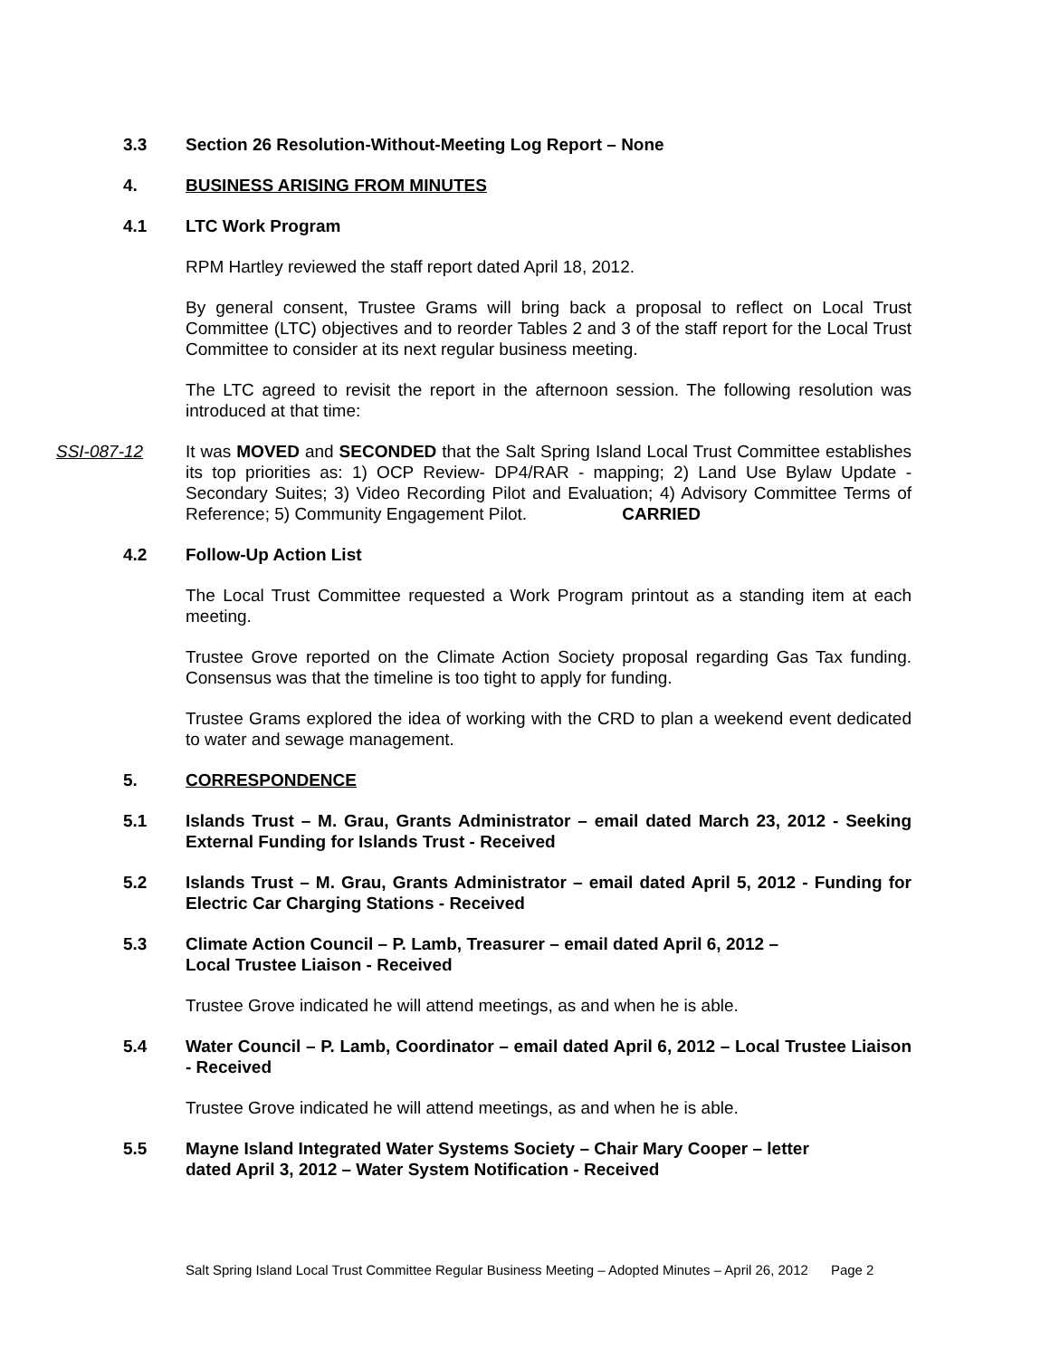3.3 Section 26 Resolution-Without-Meeting Log Report – None
4. BUSINESS ARISING FROM MINUTES
4.1 LTC Work Program
RPM Hartley reviewed the staff report dated April 18, 2012.
By general consent, Trustee Grams will bring back a proposal to reflect on Local Trust Committee (LTC) objectives and to reorder Tables 2 and 3 of the staff report for the Local Trust Committee to consider at its next regular business meeting.
The LTC agreed to revisit the report in the afternoon session. The following resolution was introduced at that time:
SSI-087-12 It was MOVED and SECONDED that the Salt Spring Island Local Trust Committee establishes its top priorities as: 1) OCP Review- DP4/RAR - mapping; 2) Land Use Bylaw Update - Secondary Suites; 3) Video Recording Pilot and Evaluation; 4) Advisory Committee Terms of Reference; 5) Community Engagement Pilot. CARRIED
4.2 Follow-Up Action List
The Local Trust Committee requested a Work Program printout as a standing item at each meeting.
Trustee Grove reported on the Climate Action Society proposal regarding Gas Tax funding. Consensus was that the timeline is too tight to apply for funding.
Trustee Grams explored the idea of working with the CRD to plan a weekend event dedicated to water and sewage management.
5. CORRESPONDENCE
5.1 Islands Trust – M. Grau, Grants Administrator – email dated March 23, 2012 - Seeking External Funding for Islands Trust - Received
5.2 Islands Trust – M. Grau, Grants Administrator – email dated April 5, 2012 - Funding for Electric Car Charging Stations - Received
5.3 Climate Action Council – P. Lamb, Treasurer – email dated April 6, 2012 –
Local Trustee Liaison - Received
Trustee Grove indicated he will attend meetings, as and when he is able.
5.4 Water Council – P. Lamb, Coordinator – email dated April 6, 2012 – Local Trustee Liaison - Received
Trustee Grove indicated he will attend meetings, as and when he is able.
5.5 Mayne Island Integrated Water Systems Society – Chair Mary Cooper – letter
dated April 3, 2012 – Water System Notification - Received
Salt Spring Island Local Trust Committee Regular Business Meeting – Adopted Minutes – April 26, 2012 Page 2